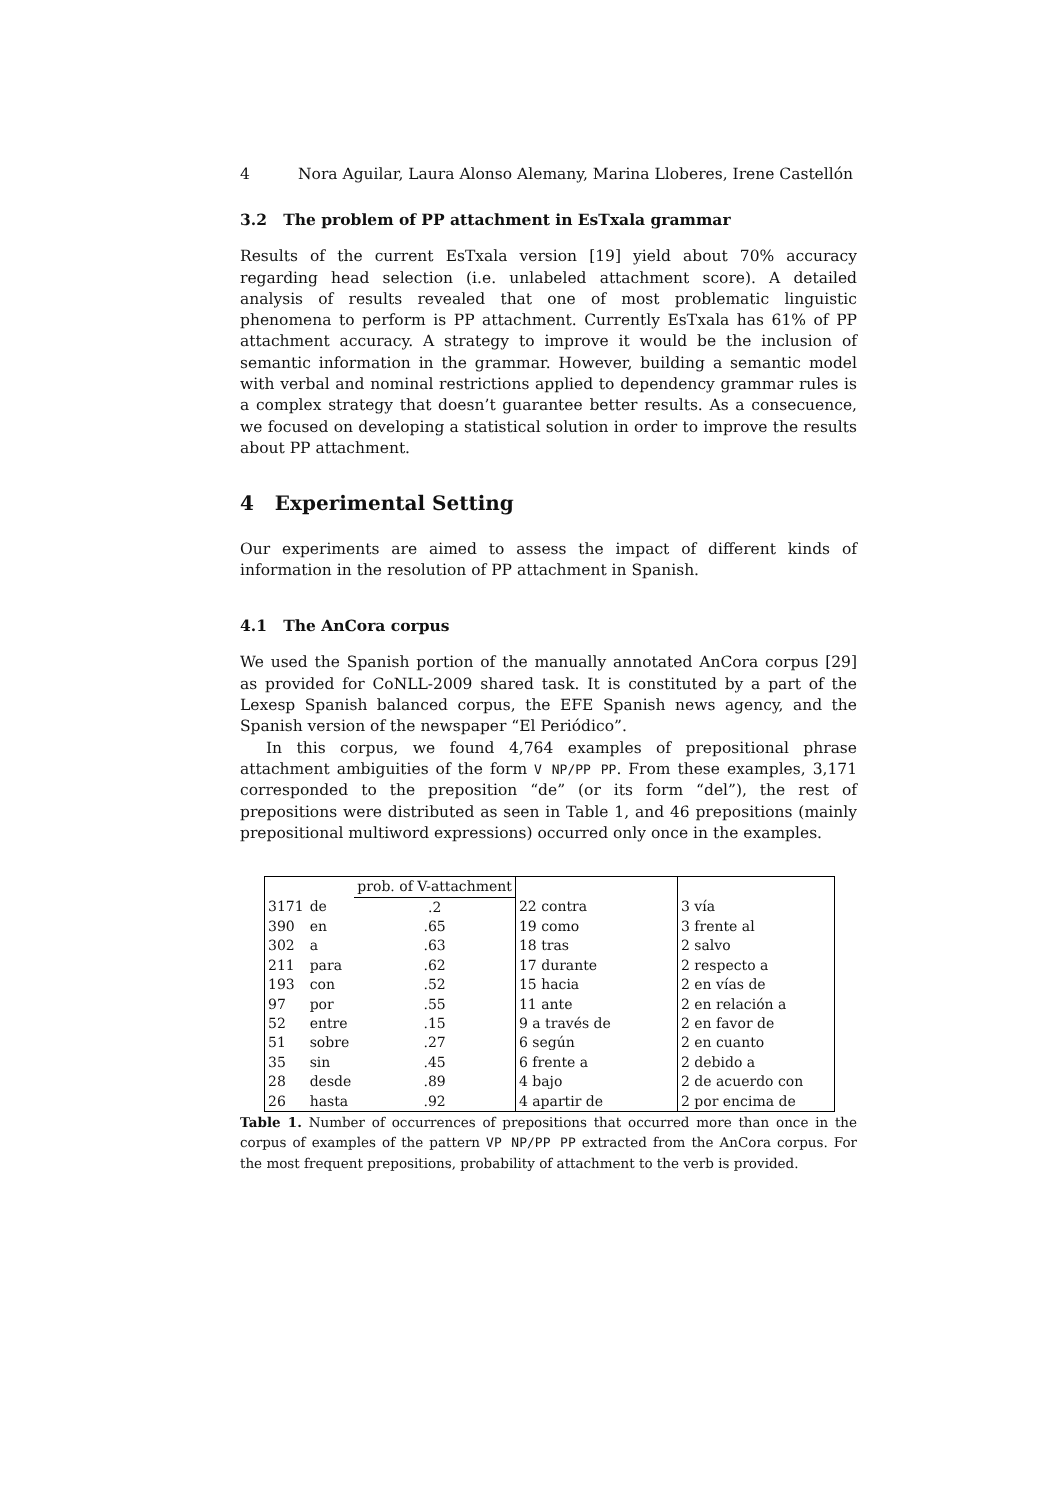4 Nora Aguilar, Laura Alonso Alemany, Marina Lloberes, Irene Castellón
3.2 The problem of PP attachment in EsTxala grammar
Results of the current EsTxala version [19] yield about 70% accuracy regarding head selection (i.e. unlabeled attachment score). A detailed analysis of results revealed that one of most problematic linguistic phenomena to perform is PP attachment. Currently EsTxala has 61% of PP attachment accuracy. A strategy to improve it would be the inclusion of semantic information in the grammar. However, building a semantic model with verbal and nominal restrictions applied to dependency grammar rules is a complex strategy that doesn’t guarantee better results. As a consecuence, we focused on developing a statistical solution in order to improve the results about PP attachment.
4 Experimental Setting
Our experiments are aimed to assess the impact of different kinds of information in the resolution of PP attachment in Spanish.
4.1 The AnCora corpus
We used the Spanish portion of the manually annotated AnCora corpus [29] as provided for CoNLL-2009 shared task. It is constituted by a part of the Lexesp Spanish balanced corpus, the EFE Spanish news agency, and the Spanish version of the newspaper “El Periódico”.
In this corpus, we found 4,764 examples of prepositional phrase attachment ambiguities of the form V NP/PP PP. From these examples, 3,171 corresponded to the preposition “de” (or its form “del”), the rest of prepositions were distributed as seen in Table 1, and 46 prepositions (mainly prepositional multiword expressions) occurred only once in the examples.
| | | prob. of V-attachment | | |
| 3171 | de | .2 | 22 contra | 3 vía |
| 390 | en | .65 | 19 como | 3 frente al |
| 302 | a | .63 | 18 tras | 2 salvo |
| 211 | para | .62 | 17 durante | 2 respecto a |
| 193 | con | .52 | 15 hacia | 2 en vías de |
| 97 | por | .55 | 11 ante | 2 en relación a |
| 52 | entre | .15 | 9 a través de | 2 en favor de |
| 51 | sobre | .27 | 6 según | 2 en cuanto |
| 35 | sin | .45 | 6 frente a | 2 debido a |
| 28 | desde | .89 | 4 bajo | 2 de acuerdo con |
| 26 | hasta | .92 | 4 apartir de | 2 por encima de |
Table 1. Number of occurrences of prepositions that occurred more than once in the corpus of examples of the pattern VP NP/PP PP extracted from the AnCora corpus. For the most frequent prepositions, probability of attachment to the verb is provided.